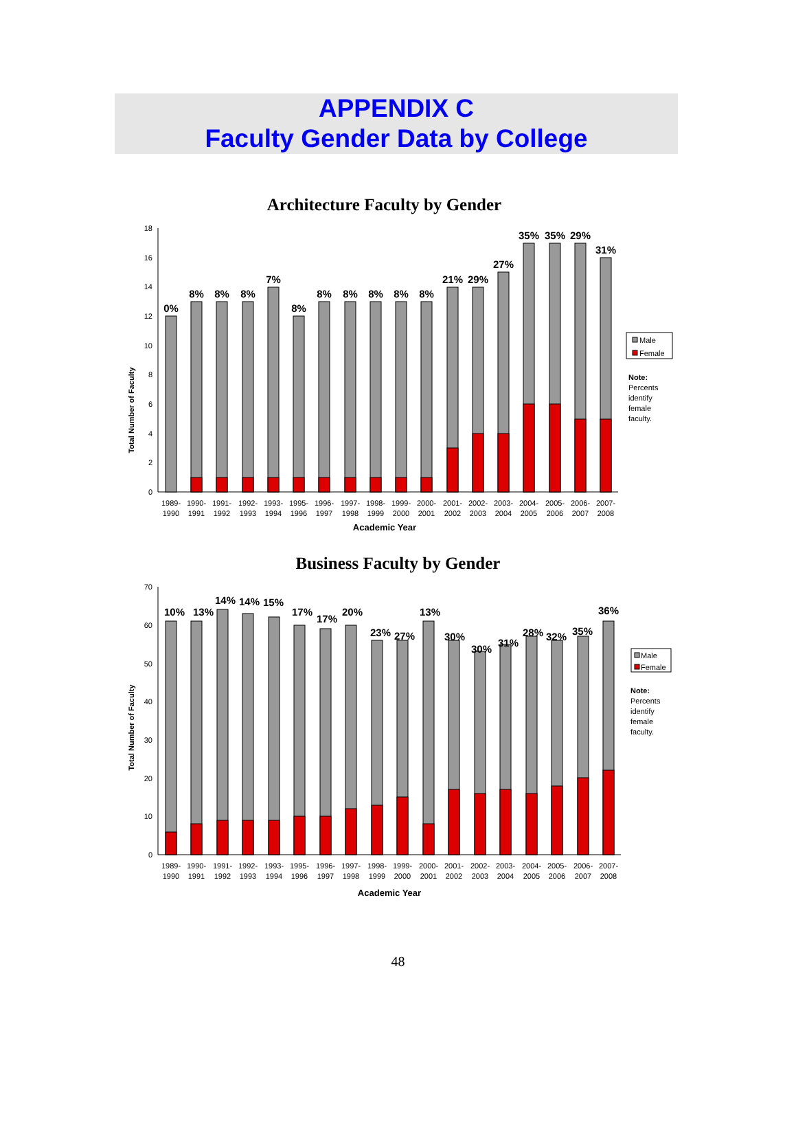APPENDIX C
Faculty Gender Data by College
Architecture Faculty by Gender
Total Number of Faculty
0
2
4
6
8
10
12
14
16
18
0%
8%
8%
8%
7%
8%
8%
8%
8%
8%
8%
21%
29%
27%
35%
35%
29%
31%
1989-
1990
1990-
1991
1991-
1992
1992-
1993
1993-
1994
1995-
1996
1996-
1997
1997-
1998
1998-
1999
1999-
2000
2000-
2001
2001-
2002
2002-
2003
2003-
2004
2004-
2005
2005-
2006
2006-
2007
2007-
2008
Academic Year
Male
Female
Note:
Percents
identify
female
faculty.
Business Faculty by Gender
Total Number of Faculty
0
10
20
30
40
50
60
70
10%
13%
14%
14%
15%
17%
17%
20%
23%
27%
13%
30%
30%
31%
28%
32%
35%
36%
1989-
1990
1990-
1991
1991-
1992
1992-
1993
1993-
1994
1995-
1996
1996-
1997
1997-
1998
1998-
1999
1999-
2000
2000-
2001
2001-
2002
2002-
2003
2003-
2004
2004-
2005
2005-
2006
2006-
2007
2007-
2008
Academic Year
Male
Female
Note:
Percents
identify
female
faculty.
48